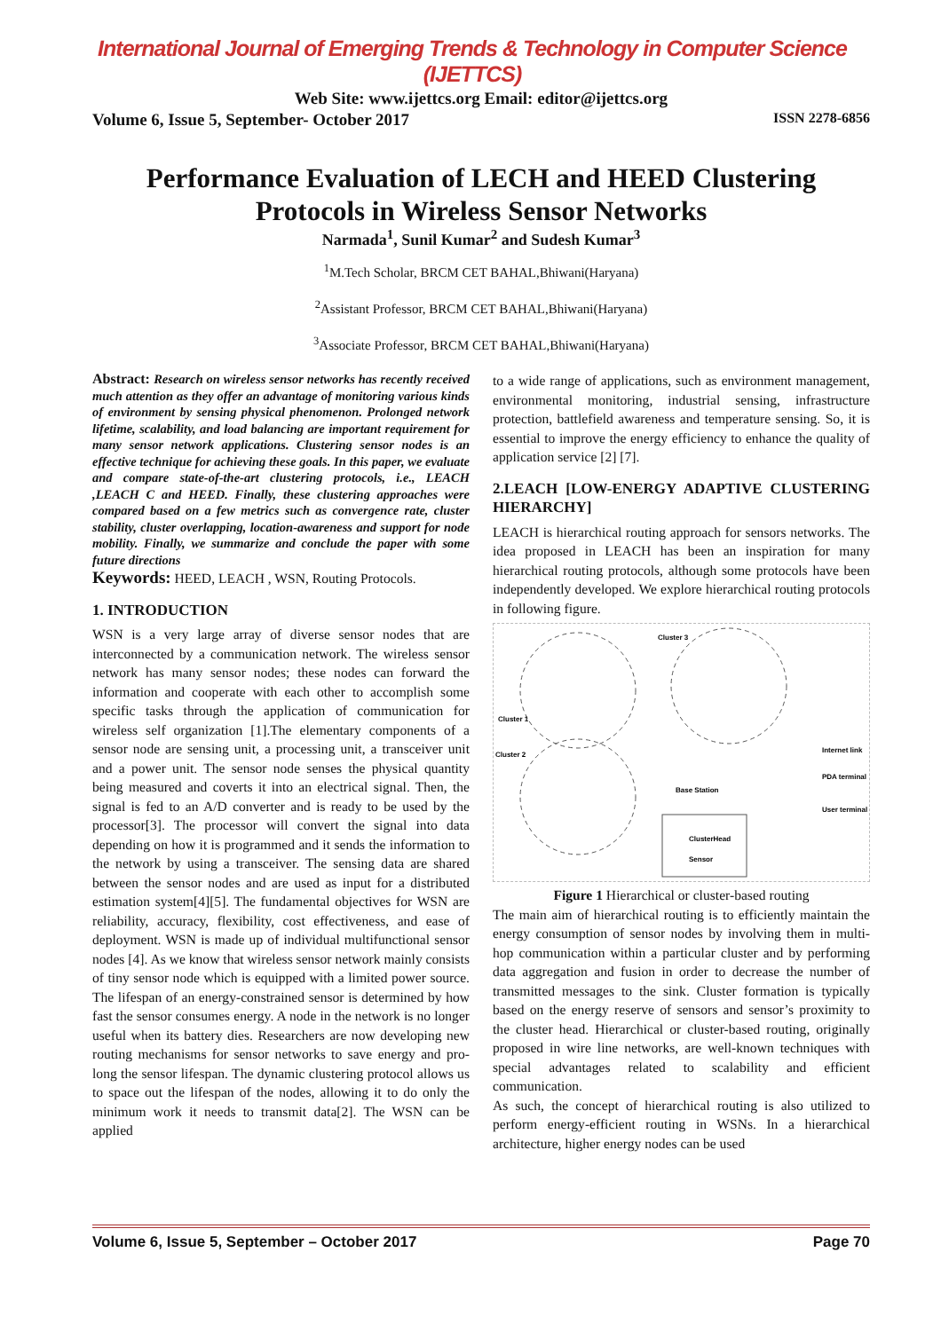International Journal of Emerging Trends & Technology in Computer Science (IJETTCS)
Web Site: www.ijettcs.org Email: editor@ijettcs.org
Volume 6, Issue 5, September- October 2017 ISSN 2278-6856
Performance Evaluation of LECH and HEED Clustering Protocols in Wireless Sensor Networks
Narmada<sup>1</sup>, Sunil Kumar<sup>2</sup> and Sudesh Kumar<sup>3</sup>
<sup>1</sup> M.Tech Scholar, BRCM CET BAHAL,Bhiwani(Haryana)
<sup>2</sup> Assistant Professor, BRCM CET BAHAL,Bhiwani(Haryana)
<sup>3</sup> Associate Professor, BRCM CET BAHAL,Bhiwani(Haryana)
Abstract: Research on wireless sensor networks has recently received much attention as they offer an advantage of monitoring various kinds of environment by sensing physical phenomenon. Prolonged network lifetime, scalability, and load balancing are important requirement for many sensor network applications. Clustering sensor nodes is an effective technique for achieving these goals. In this paper, we evaluate and compare state-of-the-art clustering protocols, i.e., LEACH ,LEACH C and HEED. Finally, these clustering approaches were compared based on a few metrics such as convergence rate, cluster stability, cluster overlapping, location-awareness and support for node mobility. Finally, we summarize and conclude the paper with some future directions
Keywords: HEED, LEACH , WSN, Routing Protocols.
1. INTRODUCTION
WSN is a very large array of diverse sensor nodes that are interconnected by a communication network. The wireless sensor network has many sensor nodes; these nodes can forward the information and cooperate with each other to accomplish some specific tasks through the application of communication for wireless self organization [1].The elementary components of a sensor node are sensing unit, a processing unit, a transceiver unit and a power unit. The sensor node senses the physical quantity being measured and coverts it into an electrical signal. Then, the signal is fed to an A/D converter and is ready to be used by the processor[3]. The processor will convert the signal into data depending on how it is programmed and it sends the information to the network by using a transceiver. The sensing data are shared between the sensor nodes and are used as input for a distributed estimation system[4][5]. The fundamental objectives for WSN are reliability, accuracy, flexibility, cost effectiveness, and ease of deployment. WSN is made up of individual multifunctional sensor nodes [4]. As we know that wireless sensor network mainly consists of tiny sensor node which is equipped with a limited power source. The lifespan of an energy-constrained sensor is determined by how fast the sensor consumes energy. A node in the network is no longer useful when its battery dies. Researchers are now developing new routing mechanisms for sensor networks to save energy and pro-long the sensor lifespan. The dynamic clustering protocol allows us to space out the lifespan of the nodes, allowing it to do only the minimum work it needs to transmit data[2]. The WSN can be applied
to a wide range of applications, such as environment management, environmental monitoring, industrial sensing, infrastructure protection, battlefield awareness and temperature sensing. So, it is essential to improve the energy efficiency to enhance the quality of application service [2] [7].
2.LEACH [LOW-ENERGY ADAPTIVE CLUSTERING HIERARCHY]
LEACH is hierarchical routing approach for sensors networks. The idea proposed in LEACH has been an inspiration for many hierarchical routing protocols, although some protocols have been independently developed. We explore hierarchical routing protocols in following figure.
Cluster 3
Cluster 1
Cluster 2
Base Station
Internet link
PDA terminal
User terminal
ClusterHead
Sensor
Figure 1 Hierarchical or cluster-based routing
The main aim of hierarchical routing is to efficiently maintain the energy consumption of sensor nodes by involving them in multi-hop communication within a particular cluster and by performing data aggregation and fusion in order to decrease the number of transmitted messages to the sink. Cluster formation is typically based on the energy reserve of sensors and sensor’s proximity to the cluster head. Hierarchical or cluster-based routing, originally proposed in wire line networks, are well-known techniques with special advantages related to scalability and efficient communication.
As such, the concept of hierarchical routing is also utilized to perform energy-efficient routing in WSNs. In a hierarchical architecture, higher energy nodes can be used
Volume 6, Issue 5, September – October 2017 Page 70